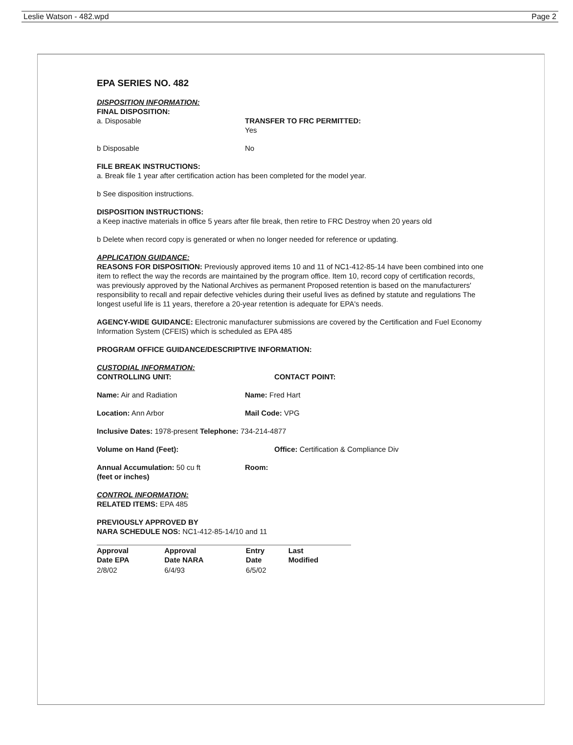Leslie Watson - 482.wpd Page 2
EPA SERIES NO. 482
DISPOSITION INFORMATION:
FINAL DISPOSITION:
a. Disposable
TRANSFER TO FRC PERMITTED:
Yes
b Disposable No
FILE BREAK INSTRUCTIONS:
a. Break file 1 year after certification action has been completed for the model year.
b See disposition instructions.
DISPOSITION INSTRUCTIONS:
a Keep inactive materials in office 5 years after file break, then retire to FRC Destroy when 20 years old
b Delete when record copy is generated or when no longer needed for reference or updating.
APPLICATION GUIDANCE:
REASONS FOR DISPOSITION: Previously approved items 10 and 11 of NC1-412-85-14 have been combined into one item to reflect the way the records are maintained by the program office. Item 10, record copy of certification records, was previously approved by the National Archives as permanent Proposed retention is based on the manufacturers' responsibility to recall and repair defective vehicles during their useful lives as defined by statute and regulations The longest useful life is 11 years, therefore a 20-year retention is adequate for EPA's needs.
AGENCY-WIDE GUIDANCE: Electronic manufacturer submissions are covered by the Certification and Fuel Economy Information System (CFEIS) which is scheduled as EPA 485
PROGRAM OFFICE GUIDANCE/DESCRIPTIVE INFORMATION:
CUSTODIAL INFORMATION:
CONTROLLING UNIT: CONTACT POINT:
Name: Air and Radiation Name: Fred Hart
Location: Ann Arbor Mail Code: VPG
Inclusive Dates: 1978-present Telephone: 734-214-4877
Volume on Hand (Feet): Office: Certification & Compliance Div
Annual Accumulation: 50 cu ft
(feet or inches) Room:
CONTROL INFORMATION:
RELATED ITEMS: EPA 485
PREVIOUSLY APPROVED BY
NARA SCHEDULE NOS: NC1-412-85-14/10 and 11
| Approval Date EPA | Approval Date NARA | Entry Date | Last Modified |
| --- | --- | --- | --- |
| 2/8/02 | 6/4/93 | 6/5/02 | |